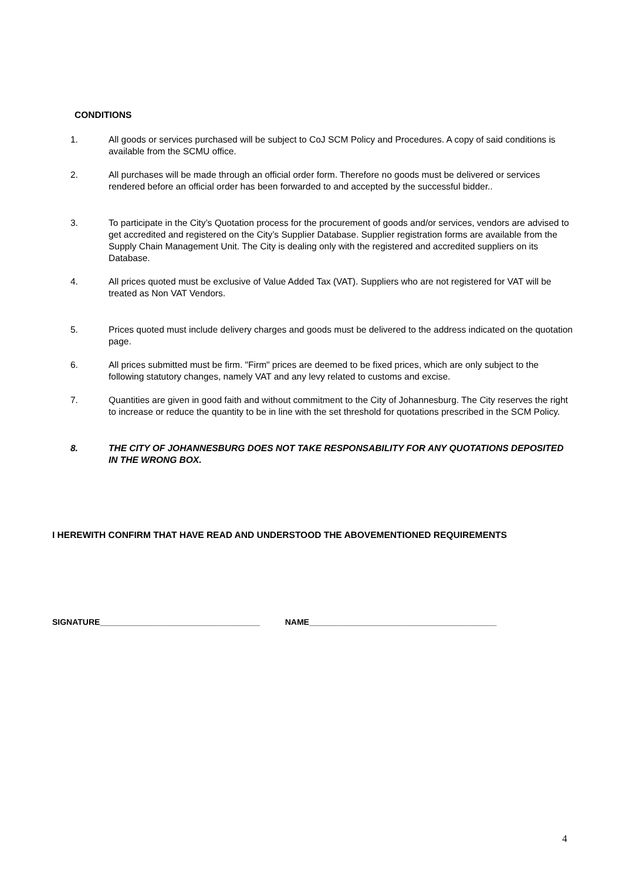CONDITIONS
1. All goods or services purchased will be subject to CoJ SCM Policy and Procedures. A copy of said conditions is available from the SCMU office.
2. All purchases will be made through an official order form. Therefore no goods must be delivered or services rendered before an official order has been forwarded to and accepted by the successful bidder..
3. To participate in the City’s Quotation process for the procurement of goods and/or services, vendors are advised to get accredited and registered on the City’s Supplier Database. Supplier registration forms are available from the Supply Chain Management Unit. The City is dealing only with the registered and accredited suppliers on its Database.
4. All prices quoted must be exclusive of Value Added Tax (VAT). Suppliers who are not registered for VAT will be treated as Non VAT Vendors.
5. Prices quoted must include delivery charges and goods must be delivered to the address indicated on the quotation page.
6. All prices submitted must be firm. "Firm" prices are deemed to be fixed prices, which are only subject to the following statutory changes, namely VAT and any levy related to customs and excise.
7. Quantities are given in good faith and without commitment to the City of Johannesburg. The City reserves the right to increase or reduce the quantity to be in line with the set threshold for quotations prescribed in the SCM Policy.
8. THE CITY OF JOHANNESBURG DOES NOT TAKE RESPONSABILITY FOR ANY QUOTATIONS DEPOSITED IN THE WRONG BOX.
I HEREWITH CONFIRM THAT HAVE READ AND UNDERSTOOD THE ABOVEMENTIONED REQUIREMENTS
SIGNATURE___________________________________ NAME_________________________________________
4